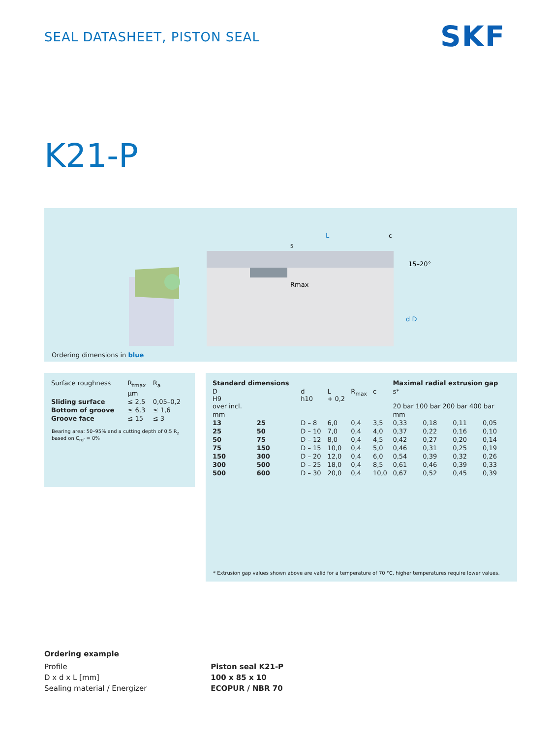SEAL DATASHEET, PISTON SEAL SKF
K21-P
L
Rmax
15–20°
d D
s
c
Ordering dimensions in blue
| Surface roughness | R<sub>tmax</sub> | R<sub>a</sub> |
| | µm | |
| Sliding surface | ≤ 2,5 | 0,05–0,2 |
| Bottom of groove | ≤ 6,3 | ≤ 1,6 |
| Groove face | ≤ 15 | ≤ 3 |
Bearing area: 50–95% and a cutting depth of 0,5 R<sub>z</sub> based on C<sub>ref</sub> = 0%
| Standard dimensions | | | | | | Maximal radial extrusion gap | | | |
| --- | --- | --- | --- | --- | --- | --- | --- | --- | --- |
| D H9 over incl. | | d h10 | L + 0,2 | R<sub>max</sub> | c | s* 20 bar 100 bar 200 bar 400 bar | | | |
| mm | | | | | | mm | | | |
| 13 | 25 | D – 8 | 6,0 | 0,4 | 3,5 | 0,33 | 0,18 | 0,11 | 0,05 |
| 25 | 50 | D – 10 | 7,0 | 0,4 | 4,0 | 0,37 | 0,22 | 0,16 | 0,10 |
| 50 | 75 | D – 12 | 8,0 | 0,4 | 4,5 | 0,42 | 0,27 | 0,20 | 0,14 |
| 75 | 150 | D – 15 | 10,0 | 0,4 | 5,0 | 0,46 | 0,31 | 0,25 | 0,19 |
| 150 | 300 | D – 20 | 12,0 | 0,4 | 6,0 | 0,54 | 0,39 | 0,32 | 0,26 |
| 300 | 500 | D – 25 | 18,0 | 0,4 | 8,5 | 0,61 | 0,46 | 0,39 | 0,33 |
| 500 | 600 | D – 30 | 20,0 | 0,4 | 10,0 | 0,67 | 0,52 | 0,45 | 0,39 |
* Extrusion gap values shown above are valid for a temperature of 70 °C, higher temperatures require lower values.
Ordering example
Profile
D x d x L [mm]
Sealing material / Energizer
Piston seal K21-P
100 x 85 x 10
ECOPUR / NBR 70